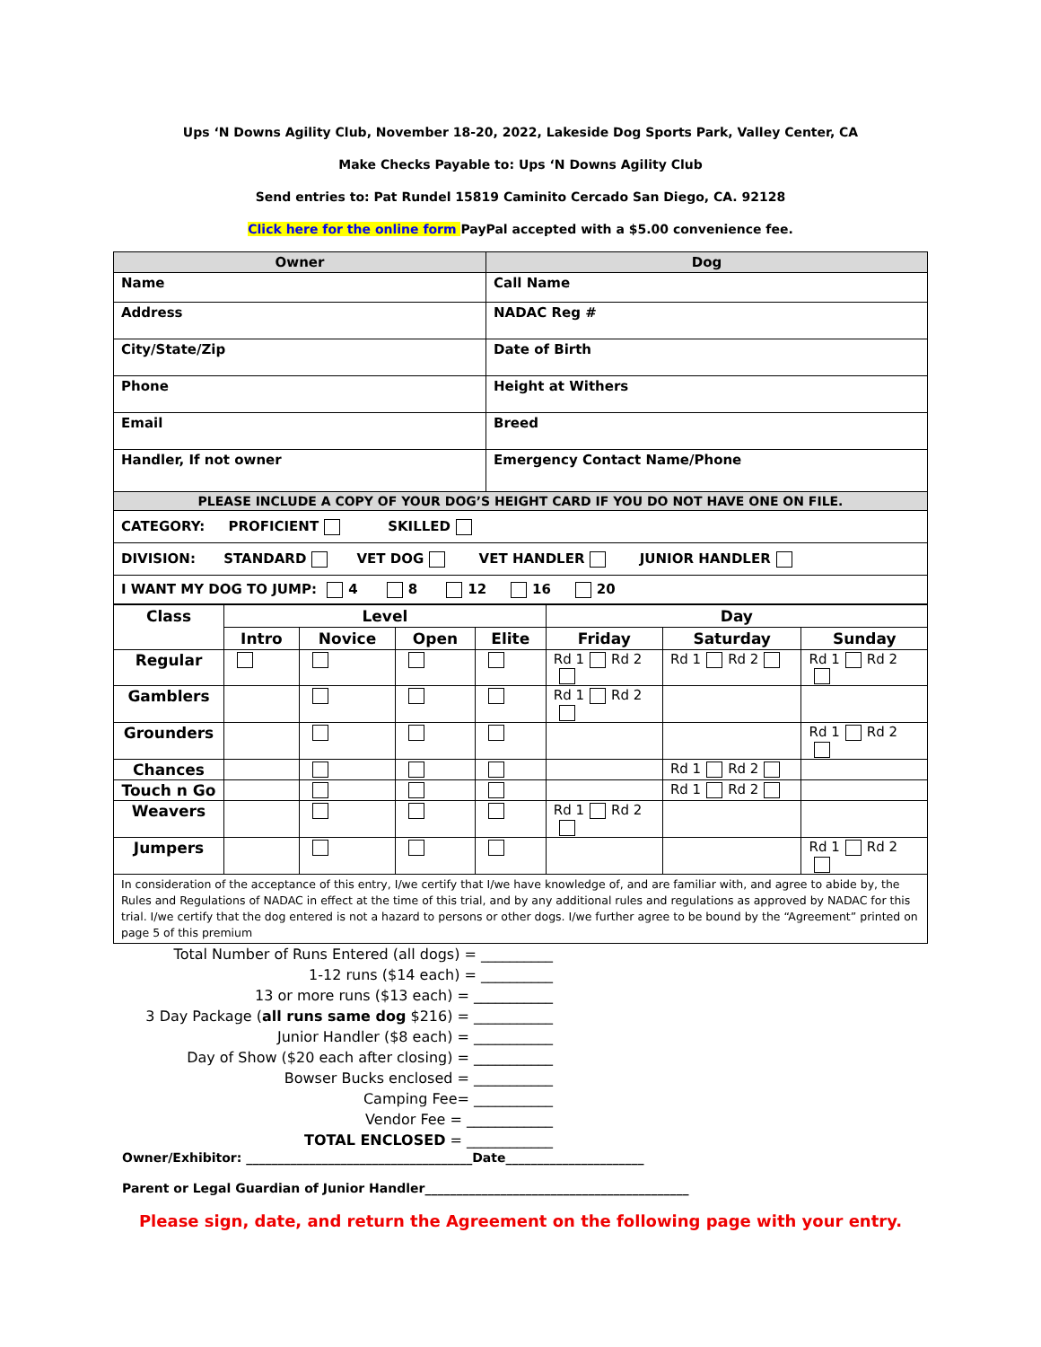Ups ‘N Downs Agility Club, November 18-20, 2022, Lakeside Dog Sports Park, Valley Center, CA
Make Checks Payable to: Ups ‘N Downs Agility Club
Send entries to: Pat Rundel 15819 Caminito Cercado San Diego, CA. 92128
Click here for the online form PayPal accepted with a $5.00 convenience fee.
| Owner | Dog |
| --- | --- |
| Name | Call Name |
| Address | NADAC Reg # |
| City/State/Zip | Date of Birth |
| Phone | Height at Withers |
| Email | Breed |
| Handler, If not owner | Emergency Contact Name/Phone |
| PLEASE INCLUDE A COPY OF YOUR DOG’S HEIGHT CARD IF YOU DO NOT HAVE ONE ON FILE. | |
| CATEGORY: PROFICIENT SKILLED | |
| DIVISION: STANDARD VET DOG VET HANDLER JUNIOR HANDLER | |
| I WANT MY DOG TO JUMP: 4 8 12 16 20 | |
| Class | Level | | | | Day | | |
| --- | --- | --- | --- | --- | --- | --- | --- |
| | Intro | Novice | Open | Elite | Friday | Saturday | Sunday |
| Regular | | | | | Rd 1 Rd 2 | Rd 1 Rd 2 | Rd 1 Rd 2 |
| Gamblers | | | | | Rd 1 Rd 2 | | |
| Grounders | | | | | | | Rd 1 Rd 2 |
| Chances | | | | | | Rd 1 Rd 2 | |
| Touch n Go | | | | | | Rd 1 Rd 2 | |
| Weavers | | | | | Rd 1 Rd 2 | | |
| Jumpers | | | | | | | Rd 1 Rd 2 |
| In consideration of the acceptance of this entry, I/we certify that I/we have knowledge of, and are familiar with, and agree to abide by, the Rules and Regulations of NADAC in effect at the time of this trial, and by any additional rules and regulations as approved by NADAC for this trial. I/we certify that the dog entered is not a hazard to persons or other dogs. I/we further agree to be bound by the “Agreement” printed on page 5 of this premium | | | | | | | |
Total Number of Runs Entered (all dogs) = __________
1-12 runs ($14 each) = __________
13 or more runs ($13 each) = ___________
3 Day Package (all runs same dog $216) = ___________
Junior Handler ($8 each) = ___________
Day of Show ($20 each after closing) = ___________
Bowser Bucks enclosed = ___________
Camping Fee= ___________
Vendor Fee = ____________
TOTAL ENCLOSED = ____________
Owner/Exhibitor: ____________________________________Date______________________
Parent or Legal Guardian of Junior Handler__________________________________________
Please sign, date, and return the Agreement on the following page with your entry.